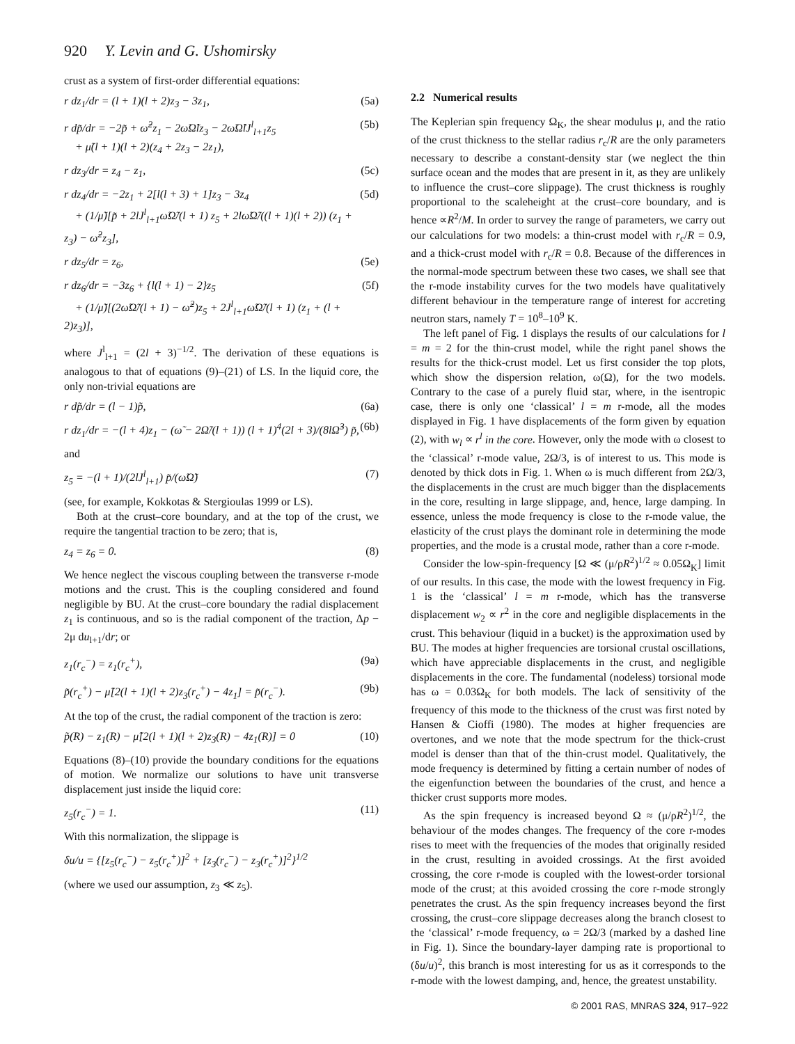920 Y. Levin and G. Ushomirsky
crust as a system of first-order differential equations:
r dz<sub>1</sub>/dr = (l + 1)(l + 2)z<sub>3</sub> − 3z<sub>1</sub>, (5a)
r dp̃/dr = −2p̃ + ω̃<sup>2</sup>z<sub>1</sub> − 2ω̃Ω̃lz<sub>3</sub> − 2ω̃Ω̃lJ<sup>l</sup><sub>l+1</sub>z<sub>5</sub>
+ μ̃(l + 1)(l + 2)(z<sub>4</sub> + 2z<sub>3</sub> − 2z<sub>1</sub>), (5b)
r dz<sub>3</sub>/dr = z<sub>4</sub> − z<sub>1</sub>, (5c)
r dz<sub>4</sub>/dr = −2z<sub>1</sub> + 2[l(l + 3) + 1]z<sub>3</sub> − 3z<sub>4</sub>
+ (1/μ̃)[p̃ + 2lJ<sup>l</sup><sub>l+1</sub>ω̃Ω̃/(l + 1) z<sub>5</sub> + 2lω̃Ω̃/((l + 1)(l + 2)) (z<sub>1</sub> + z<sub>3</sub>) − ω̃<sup>2</sup>z<sub>3</sub>], (5d)
r dz<sub>5</sub>/dr = z<sub>6</sub>, (5e)
r dz<sub>6</sub>/dr = −3z<sub>6</sub> + {l(l + 1) − 2}z<sub>5</sub>
+ (1/μ̃)[(2ω̃Ω̃/(l + 1) − ω̃<sup>2</sup>)z<sub>5</sub> + 2J<sup>l</sup><sub>l+1</sub>ω̃Ω̃/(l + 1) (z<sub>1</sub> + (l + 2)z<sub>3</sub>)], (5f)
where J<sup>l</sup><sub>l+1</sub> = (2l + 3)<sup>−1/2</sup>. The derivation of these equations is analogous to that of equations (9)–(21) of LS. In the liquid core, the only non-trivial equations are
r dp̃/dr = (l − 1)p̃, (6a)
r dz<sub>1</sub>/dr = −(l + 4)z<sub>1</sub> − (ω̃ − 2Ω̃/(l + 1)) (l + 1)<sup>4</sup>(2l + 3)/(8lΩ̃<sup>3</sup>) p̃, (6b)
and
z<sub>5</sub> = −(l + 1)/(2lJ<sup>l</sup><sub>l+1</sub>) p̃/(ω̃Ω̃) (7)
(see, for example, Kokkotas & Stergioulas 1999 or LS).
Both at the crust–core boundary, and at the top of the crust, we require the tangential traction to be zero; that is,
z<sub>4</sub> = z<sub>6</sub> = 0. (8)
We hence neglect the viscous coupling between the transverse r-mode motions and the crust. This is the coupling considered and found negligible by BU. At the crust–core boundary the radial displacement z<sub>1</sub> is continuous, and so is the radial component of the traction, Δp − 2μ du<sub>l+1</sub>/dr; or
z<sub>1</sub>(r<sub>c</sub><sup>−</sup>) = z<sub>1</sub>(r<sub>c</sub><sup>+</sup>), (9a)
p̃(r<sub>c</sub><sup>+</sup>) − μ̃[2(l + 1)(l + 2)z<sub>3</sub>(r<sub>c</sub><sup>+</sup>) − 4z<sub>1</sub>] = p̃(r<sub>c</sub><sup>−</sup>). (9b)
At the top of the crust, the radial component of the traction is zero:
p̃(R) − z<sub>1</sub>(R) − μ̃[2(l + 1)(l + 2)z<sub>3</sub>(R) − 4z<sub>1</sub>(R)] = 0 (10)
Equations (8)–(10) provide the boundary conditions for the equations of motion. We normalize our solutions to have unit transverse displacement just inside the liquid core:
z<sub>5</sub>(r<sub>c</sub><sup>−</sup>) = 1. (11)
With this normalization, the slippage is
δu/u = {[z<sub>5</sub>(r<sub>c</sub><sup>−</sup>) − z<sub>5</sub>(r<sub>c</sub><sup>+</sup>)]<sup>2</sup> + [z<sub>3</sub>(r<sub>c</sub><sup>−</sup>) − z<sub>3</sub>(r<sub>c</sub><sup>+</sup>)]<sup>2</sup>}<sup>1/2</sup>
(where we used our assumption, z<sub>3</sub> ≪ z<sub>5</sub>).
2.2 Numerical results
The Keplerian spin frequency Ω<sub>K</sub>, the shear modulus μ, and the ratio of the crust thickness to the stellar radius r<sub>c</sub>/R are the only parameters necessary to describe a constant-density star (we neglect the thin surface ocean and the modes that are present in it, as they are unlikely to influence the crust–core slippage). The crust thickness is roughly proportional to the scaleheight at the crust–core boundary, and is hence ∝R<sup>2</sup>/M. In order to survey the range of parameters, we carry out our calculations for two models: a thin-crust model with r<sub>c</sub>/R = 0.9, and a thick-crust model with r<sub>c</sub>/R = 0.8. Because of the differences in the normal-mode spectrum between these two cases, we shall see that the r-mode instability curves for the two models have qualitatively different behaviour in the temperature range of interest for accreting neutron stars, namely T = 10<sup>8</sup>–10<sup>9</sup> K.
The left panel of Fig. 1 displays the results of our calculations for l = m = 2 for the thin-crust model, while the right panel shows the results for the thick-crust model. Let us first consider the top plots, which show the dispersion relation, ω(Ω), for the two models. Contrary to the case of a purely fluid star, where, in the isentropic case, there is only one ‘classical’ l = m r-mode, all the modes displayed in Fig. 1 have displacements of the form given by equation (2), with w<sub>l</sub> ∝ r<sup>l</sup> in the core. However, only the mode with ω closest to the ‘classical’ r-mode value, 2Ω/3, is of interest to us. This mode is denoted by thick dots in Fig. 1. When ω is much different from 2Ω/3, the displacements in the crust are much bigger than the displacements in the core, resulting in large slippage, and, hence, large damping. In essence, unless the mode frequency is close to the r-mode value, the elasticity of the crust plays the dominant role in determining the mode properties, and the mode is a crustal mode, rather than a core r-mode.
Consider the low-spin-frequency [Ω ≪ (μ/ρR<sup>2</sup>)<sup>1/2</sup> ≈ 0.05Ω<sub>K</sub>] limit of our results. In this case, the mode with the lowest frequency in Fig. 1 is the ‘classical’ l = m r-mode, which has the transverse displacement w<sub>2</sub> ∝ r<sup>2</sup> in the core and negligible displacements in the crust. This behaviour (liquid in a bucket) is the approximation used by BU. The modes at higher frequencies are torsional crustal oscillations, which have appreciable displacements in the crust, and negligible displacements in the core. The fundamental (nodeless) torsional mode has ω = 0.03Ω<sub>K</sub> for both models. The lack of sensitivity of the frequency of this mode to the thickness of the crust was first noted by Hansen & Cioffi (1980). The modes at higher frequencies are overtones, and we note that the mode spectrum for the thick-crust model is denser than that of the thin-crust model. Qualitatively, the mode frequency is determined by fitting a certain number of nodes of the eigenfunction between the boundaries of the crust, and hence a thicker crust supports more modes.
As the spin frequency is increased beyond Ω ≈ (μ/ρR<sup>2</sup>)<sup>1/2</sup>, the behaviour of the modes changes. The frequency of the core r-modes rises to meet with the frequencies of the modes that originally resided in the crust, resulting in avoided crossings. At the first avoided crossing, the core r-mode is coupled with the lowest-order torsional mode of the crust; at this avoided crossing the core r-mode strongly penetrates the crust. As the spin frequency increases beyond the first crossing, the crust–core slippage decreases along the branch closest to the ‘classical’ r-mode frequency, ω = 2Ω/3 (marked by a dashed line in Fig. 1). Since the boundary-layer damping rate is proportional to (δu/u)<sup>2</sup>, this branch is most interesting for us as it corresponds to the r-mode with the lowest damping, and, hence, the greatest unstability.
© 2001 RAS, MNRAS 324, 917–922